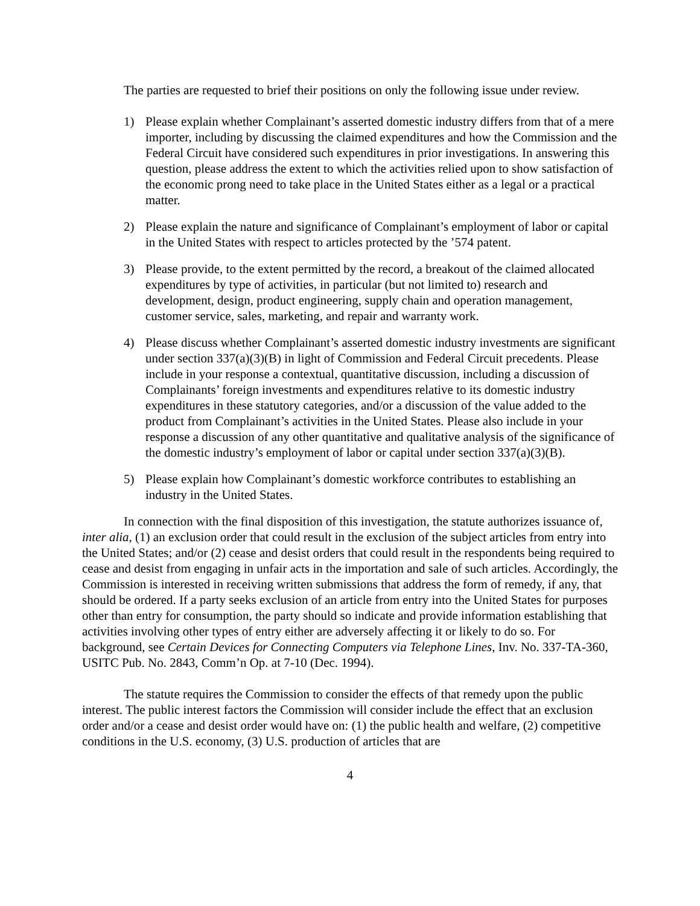The parties are requested to brief their positions on only the following issue under review.
1) Please explain whether Complainant’s asserted domestic industry differs from that of a mere importer, including by discussing the claimed expenditures and how the Commission and the Federal Circuit have considered such expenditures in prior investigations. In answering this question, please address the extent to which the activities relied upon to show satisfaction of the economic prong need to take place in the United States either as a legal or a practical matter.
2) Please explain the nature and significance of Complainant’s employment of labor or capital in the United States with respect to articles protected by the ’574 patent.
3) Please provide, to the extent permitted by the record, a breakout of the claimed allocated expenditures by type of activities, in particular (but not limited to) research and development, design, product engineering, supply chain and operation management, customer service, sales, marketing, and repair and warranty work.
4) Please discuss whether Complainant’s asserted domestic industry investments are significant under section 337(a)(3)(B) in light of Commission and Federal Circuit precedents. Please include in your response a contextual, quantitative discussion, including a discussion of Complainants’ foreign investments and expenditures relative to its domestic industry expenditures in these statutory categories, and/or a discussion of the value added to the product from Complainant’s activities in the United States. Please also include in your response a discussion of any other quantitative and qualitative analysis of the significance of the domestic industry’s employment of labor or capital under section 337(a)(3)(B).
5) Please explain how Complainant’s domestic workforce contributes to establishing an industry in the United States.
In connection with the final disposition of this investigation, the statute authorizes issuance of, inter alia, (1) an exclusion order that could result in the exclusion of the subject articles from entry into the United States; and/or (2) cease and desist orders that could result in the respondents being required to cease and desist from engaging in unfair acts in the importation and sale of such articles. Accordingly, the Commission is interested in receiving written submissions that address the form of remedy, if any, that should be ordered. If a party seeks exclusion of an article from entry into the United States for purposes other than entry for consumption, the party should so indicate and provide information establishing that activities involving other types of entry either are adversely affecting it or likely to do so. For background, see Certain Devices for Connecting Computers via Telephone Lines, Inv. No. 337-TA-360, USITC Pub. No. 2843, Comm’n Op. at 7-10 (Dec. 1994).
The statute requires the Commission to consider the effects of that remedy upon the public interest. The public interest factors the Commission will consider include the effect that an exclusion order and/or a cease and desist order would have on: (1) the public health and welfare, (2) competitive conditions in the U.S. economy, (3) U.S. production of articles that are
4